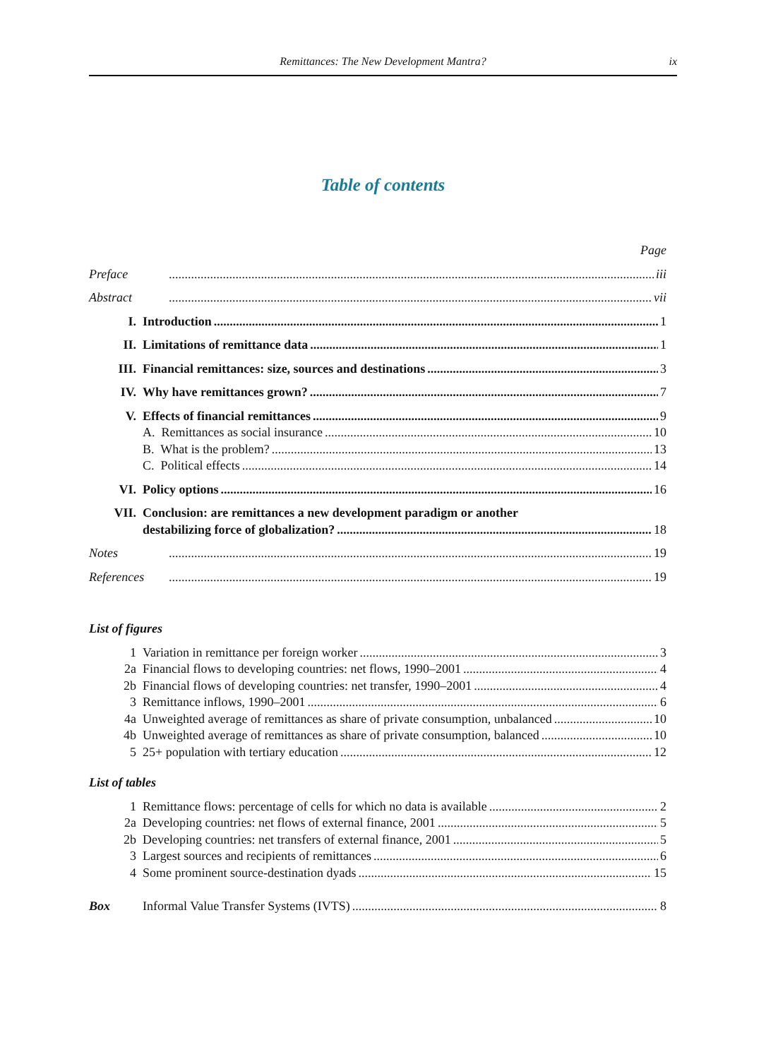Remittances: The New Development Mantra? ix
Table of contents
Page
Preface iii
Abstract vii
I. Introduction 1
II. Limitations of remittance data 1
III. Financial remittances: size, sources and destinations 3
IV. Why have remittances grown? 7
V. Effects of financial remittances 9
A. Remittances as social insurance 10
B. What is the problem? 13
C. Political effects 14
VI. Policy options 16
VII. Conclusion: are remittances a new development paradigm or another
destabilizing force of globalization? 18
Notes 19
References 19
List of figures
1 Variation in remittance per foreign worker 3
2a Financial flows to developing countries: net flows, 1990–2001 4
2b Financial flows of developing countries: net transfer, 1990–2001 4
3 Remittance inflows, 1990–2001 6
4a Unweighted average of remittances as share of private consumption, unbalanced 10
4b Unweighted average of remittances as share of private consumption, balanced 10
5 25+ population with tertiary education 12
List of tables
1 Remittance flows: percentage of cells for which no data is available 2
2a Developing countries: net flows of external finance, 2001 5
2b Developing countries: net transfers of external finance, 2001 5
3 Largest sources and recipients of remittances 6
4 Some prominent source-destination dyads 15
Box Informal Value Transfer Systems (IVTS) 8